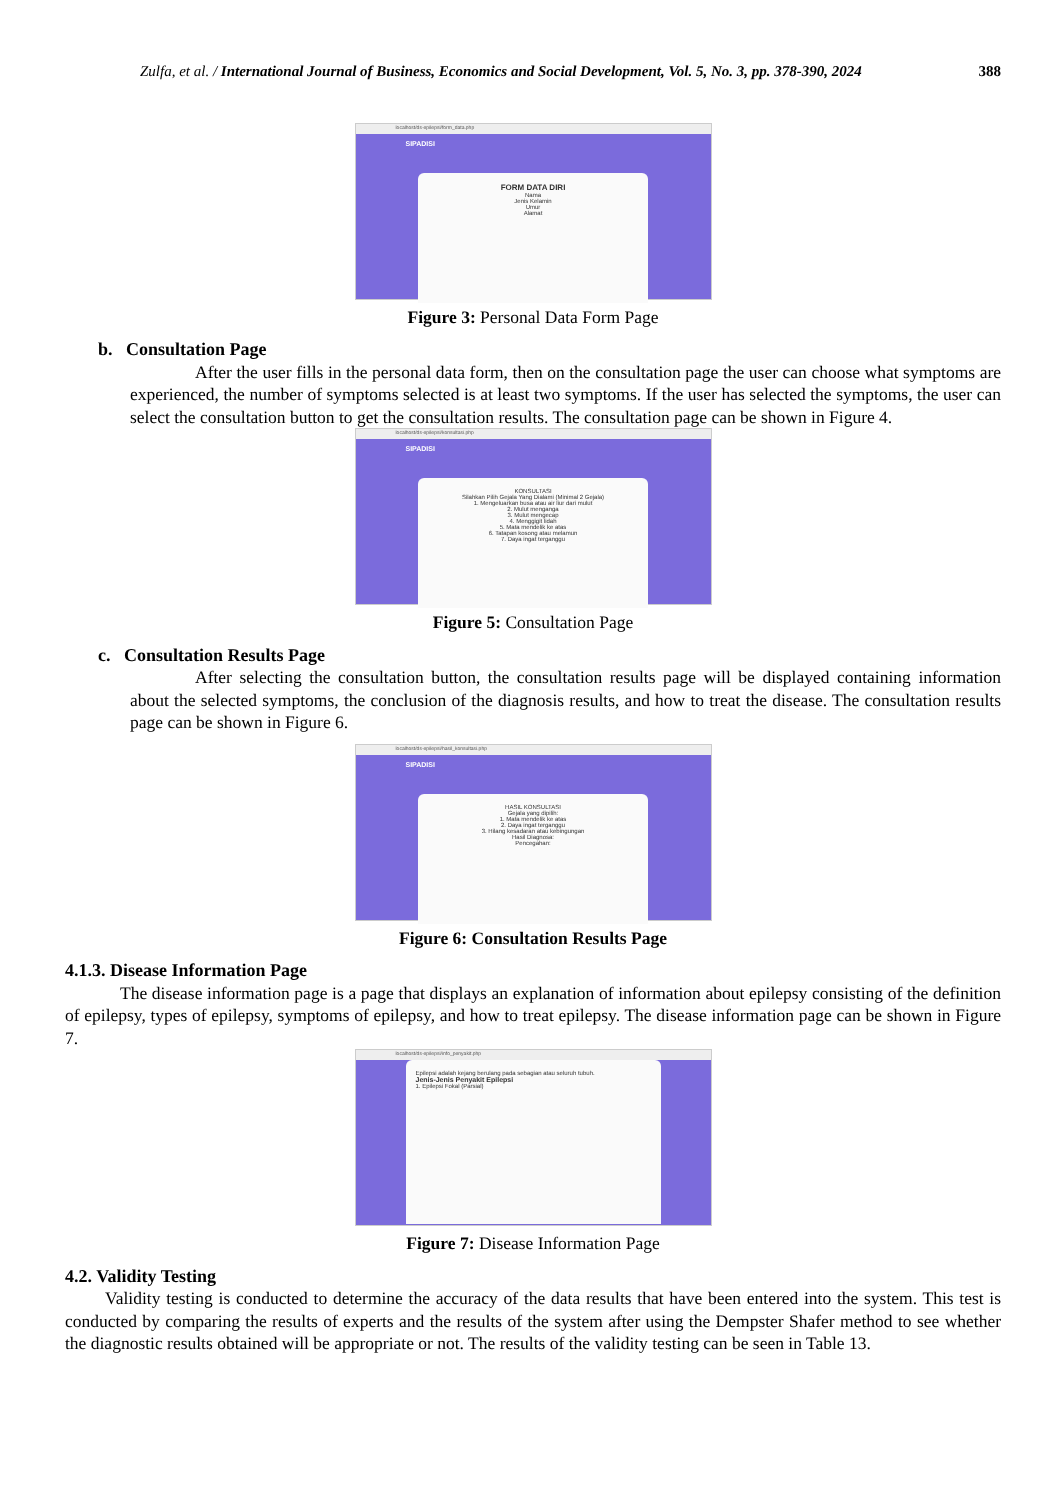Zulfa, et al. / International Journal of Business, Economics and Social Development, Vol. 5, No. 3, pp. 378-390, 2024 388
localhost/ds-epilepsi/form_data.php
SIPADISI
FORM DATA DIRI
Nama
Jenis Kelamin
Umur
Alamat
Figure 3: Personal Data Form Page
b. Consultation Page
After the user fills in the personal data form, then on the consultation page the user can choose what symptoms are experienced, the number of symptoms selected is at least two symptoms. If the user has selected the symptoms, the user can select the consultation button to get the consultation results. The consultation page can be shown in Figure 4.
localhost/ds-epilepsi/konsultasi.php
SIPADISI
KONSULTASI
Silahkan Pilih Gejala Yang Dialami (Minimal 2 Gejala)
1. Mengeluarkan busa atau air liur dari mulut
2. Mulut menganga
3. Mulut mengecap
4. Menggigit lidah
5. Mata mendelik ke atas
6. Tatapan kosong atau melamun
7. Daya ingat terganggu
Figure 5: Consultation Page
c. Consultation Results Page
After selecting the consultation button, the consultation results page will be displayed containing information about the selected symptoms, the conclusion of the diagnosis results, and how to treat the disease. The consultation results page can be shown in Figure 6.
localhost/ds-epilepsi/hasil_konsultasi.php
SIPADISI
HASIL KONSULTASI
Gejala yang dipilih:
1. Mata mendelik ke atas
2. Daya ingat terganggu
3. Hilang kesadaran atau kebingungan
Hasil Diagnosa:
Pencegahan:
Figure 6: Consultation Results Page
4.1.3. Disease Information Page
The disease information page is a page that displays an explanation of information about epilepsy consisting of the definition of epilepsy, types of epilepsy, symptoms of epilepsy, and how to treat epilepsy. The disease information page can be shown in Figure 7.
localhost/ds-epilepsi/info_penyakit.php
Epilepsi adalah kejang berulang pada sebagian atau seluruh tubuh.
Jenis-Jenis Penyakit Epilepsi
1. Epilepsi Fokal (Parsial)
Figure 7: Disease Information Page
4.2. Validity Testing
Validity testing is conducted to determine the accuracy of the data results that have been entered into the system. This test is conducted by comparing the results of experts and the results of the system after using the Dempster Shafer method to see whether the diagnostic results obtained will be appropriate or not. The results of the validity testing can be seen in Table 13.